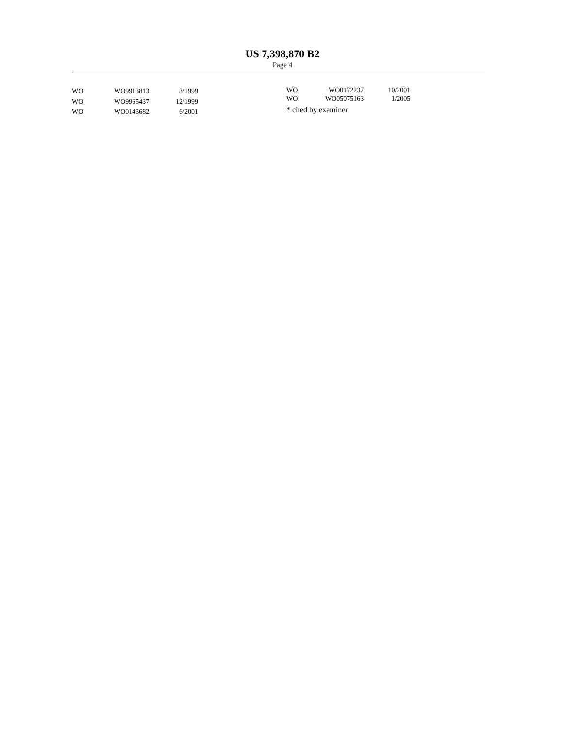US 7,398,870 B2
Page 4
| WO | WO9913813 | 3/1999 | |
| WO | WO9965437 | 12/1999 | |
| WO | WO0143682 | 6/2001 | |
| WO | WO0172237 | 10/2001 |
| WO | WO05075163 | 1/2005 |
* cited by examiner